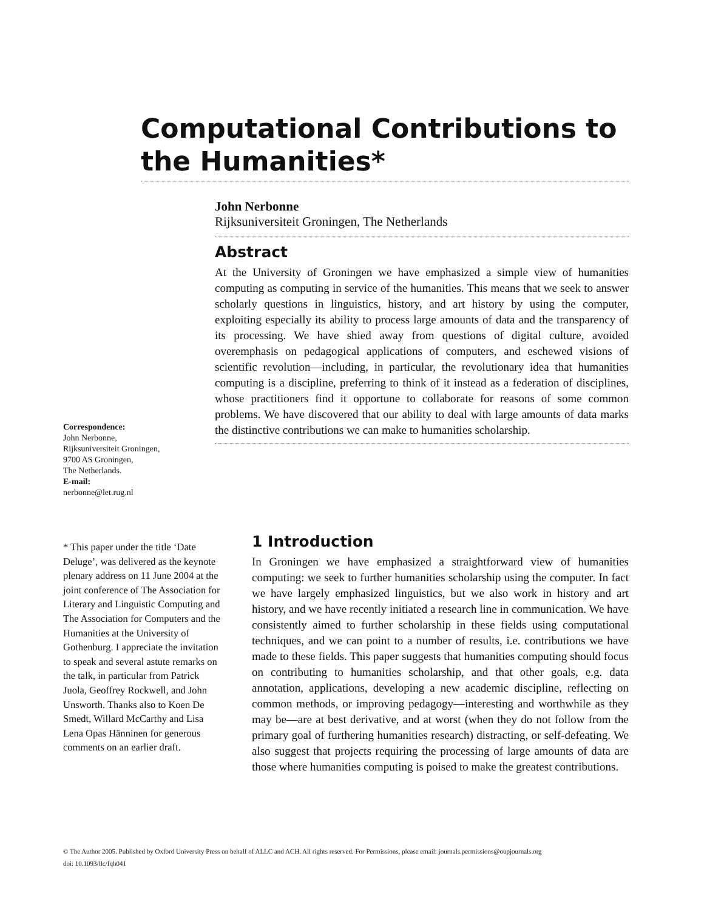Computational Contributions to the Humanities*
John Nerbonne
Rijksuniversiteit Groningen, The Netherlands
Abstract
At the University of Groningen we have emphasized a simple view of humanities computing as computing in service of the humanities. This means that we seek to answer scholarly questions in linguistics, history, and art history by using the computer, exploiting especially its ability to process large amounts of data and the transparency of its processing. We have shied away from questions of digital culture, avoided overemphasis on pedagogical applications of computers, and eschewed visions of scientific revolution—including, in particular, the revolutionary idea that humanities computing is a discipline, preferring to think of it instead as a federation of disciplines, whose practitioners find it opportune to collaborate for reasons of some common problems. We have discovered that our ability to deal with large amounts of data marks the distinctive contributions we can make to humanities scholarship.
Correspondence:
John Nerbonne,
Rijksuniversiteit Groningen,
9700 AS Groningen,
The Netherlands.
E-mail:
nerbonne@let.rug.nl
* This paper under the title ‘Date Deluge’, was delivered as the keynote plenary address on 11 June 2004 at the joint conference of The Association for Literary and Linguistic Computing and The Association for Computers and the Humanities at the University of Gothenburg. I appreciate the invitation to speak and several astute remarks on the talk, in particular from Patrick Juola, Geoffrey Rockwell, and John Unsworth. Thanks also to Koen De Smedt, Willard McCarthy and Lisa Lena Opas Hänninen for generous comments on an earlier draft.
1 Introduction
In Groningen we have emphasized a straightforward view of humanities computing: we seek to further humanities scholarship using the computer. In fact we have largely emphasized linguistics, but we also work in history and art history, and we have recently initiated a research line in communication. We have consistently aimed to further scholarship in these fields using computational techniques, and we can point to a number of results, i.e. contributions we have made to these fields. This paper suggests that humanities computing should focus on contributing to humanities scholarship, and that other goals, e.g. data annotation, applications, developing a new academic discipline, reflecting on common methods, or improving pedagogy—interesting and worthwhile as they may be—are at best derivative, and at worst (when they do not follow from the primary goal of furthering humanities research) distracting, or self-defeating. We also suggest that projects requiring the processing of large amounts of data are those where humanities computing is poised to make the greatest contributions.
© The Author 2005. Published by Oxford University Press on behalf of ALLC and ACH. All rights reserved. For Permissions, please email: journals.permissions@oupjournals.org
doi: 10.1093/llc/fqh041